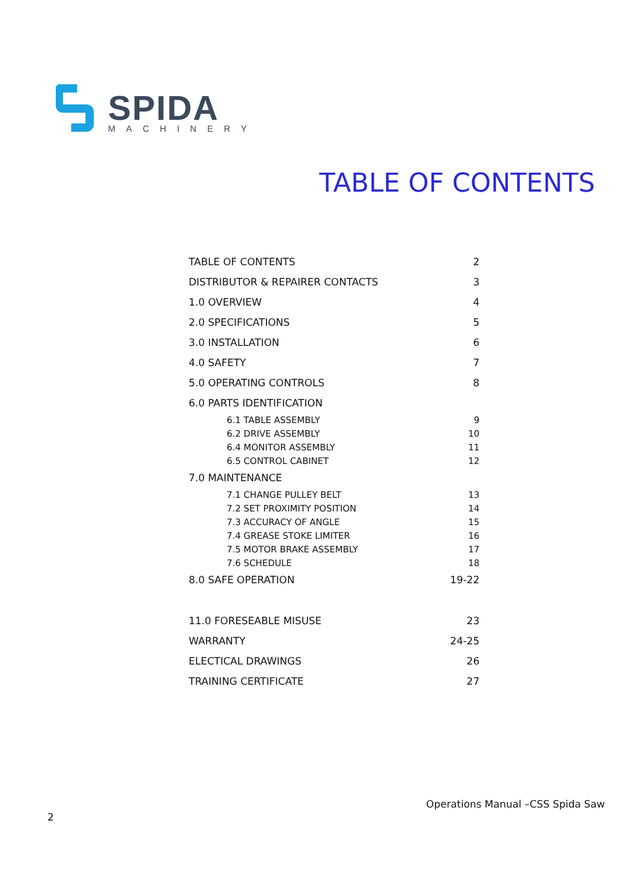SPIDA MACHINERY
TABLE OF CONTENTS
| TABLE OF CONTENTS | 2 |
| DISTRIBUTOR & REPAIRER CONTACTS | 3 |
| 1.0 OVERVIEW | 4 |
| 2.0 SPECIFICATIONS | 5 |
| 3.0 INSTALLATION | 6 |
| 4.0 SAFETY | 7 |
| 5.0 OPERATING CONTROLS | 8 |
| 6.0 PARTS IDENTIFICATION | |
| 6.1 TABLE ASSEMBLY | 9 |
| 6.2 DRIVE ASSEMBLY | 10 |
| 6.4 MONITOR ASSEMBLY | 11 |
| 6.5 CONTROL CABINET | 12 |
| 7.0 MAINTENANCE | |
| 7.1 CHANGE PULLEY BELT | 13 |
| 7.2 SET PROXIMITY POSITION | 14 |
| 7.3 ACCURACY OF ANGLE | 15 |
| 7.4 GREASE STOKE LIMITER | 16 |
| 7.5 MOTOR BRAKE ASSEMBLY | 17 |
| 7.6 SCHEDULE | 18 |
| 8.0 SAFE OPERATION | 19-22 |
| 11.0 FORESEABLE MISUSE | 23 |
| WARRANTY | 24-25 |
| ELECTICAL DRAWINGS | 26 |
| TRAINING CERTIFICATE | 27 |
Operations Manual –CSS Spida Saw
2